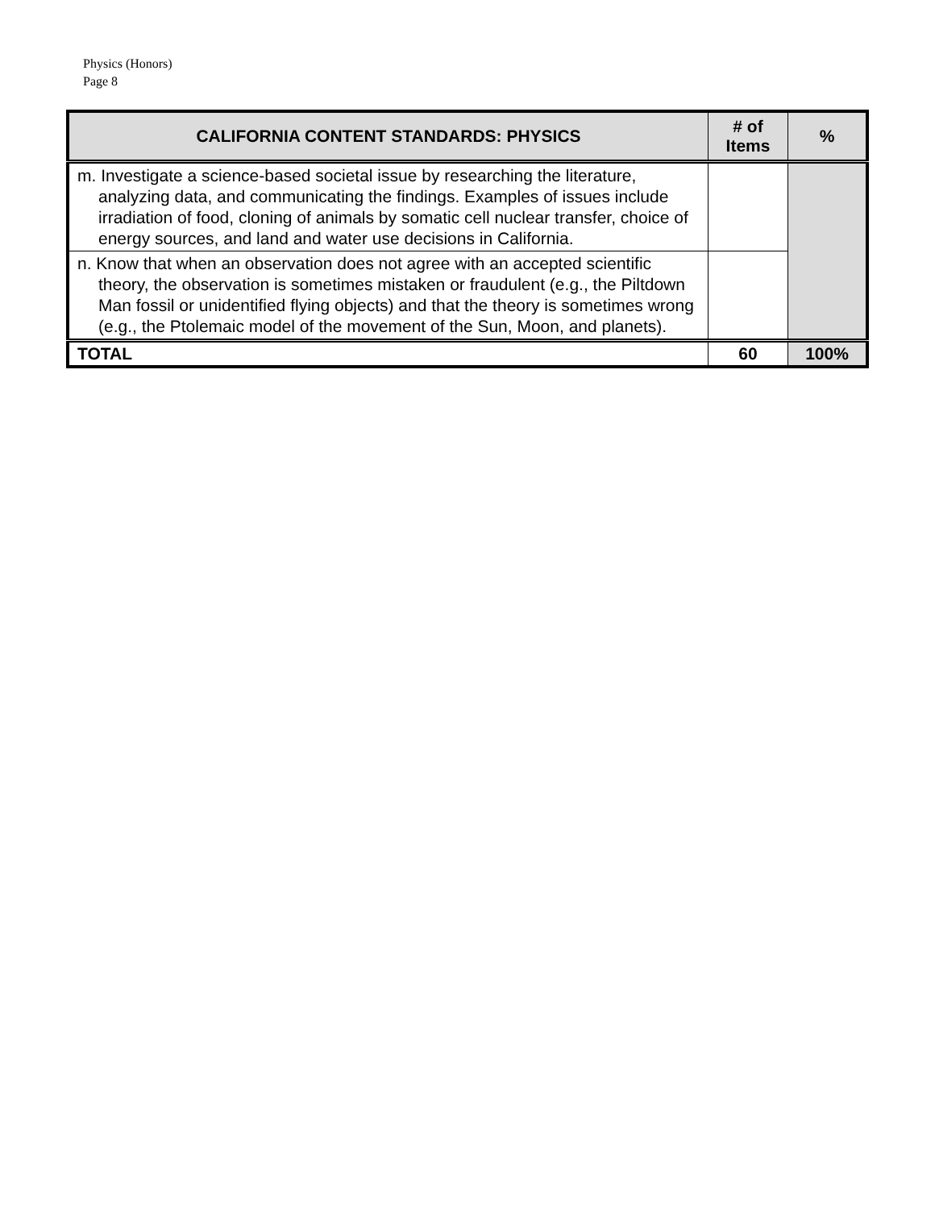Physics (Honors)
Page 8
| CALIFORNIA CONTENT STANDARDS: PHYSICS | # of Items | % |
| --- | --- | --- |
| m. Investigate a science-based societal issue by researching the literature, analyzing data, and communicating the findings. Examples of issues include irradiation of food, cloning of animals by somatic cell nuclear transfer, choice of energy sources, and land and water use decisions in California. | | |
| n. Know that when an observation does not agree with an accepted scientific theory, the observation is sometimes mistaken or fraudulent (e.g., the Piltdown Man fossil or unidentified flying objects) and that the theory is sometimes wrong (e.g., the Ptolemaic model of the movement of the Sun, Moon, and planets). | | |
| TOTAL | 60 | 100% |